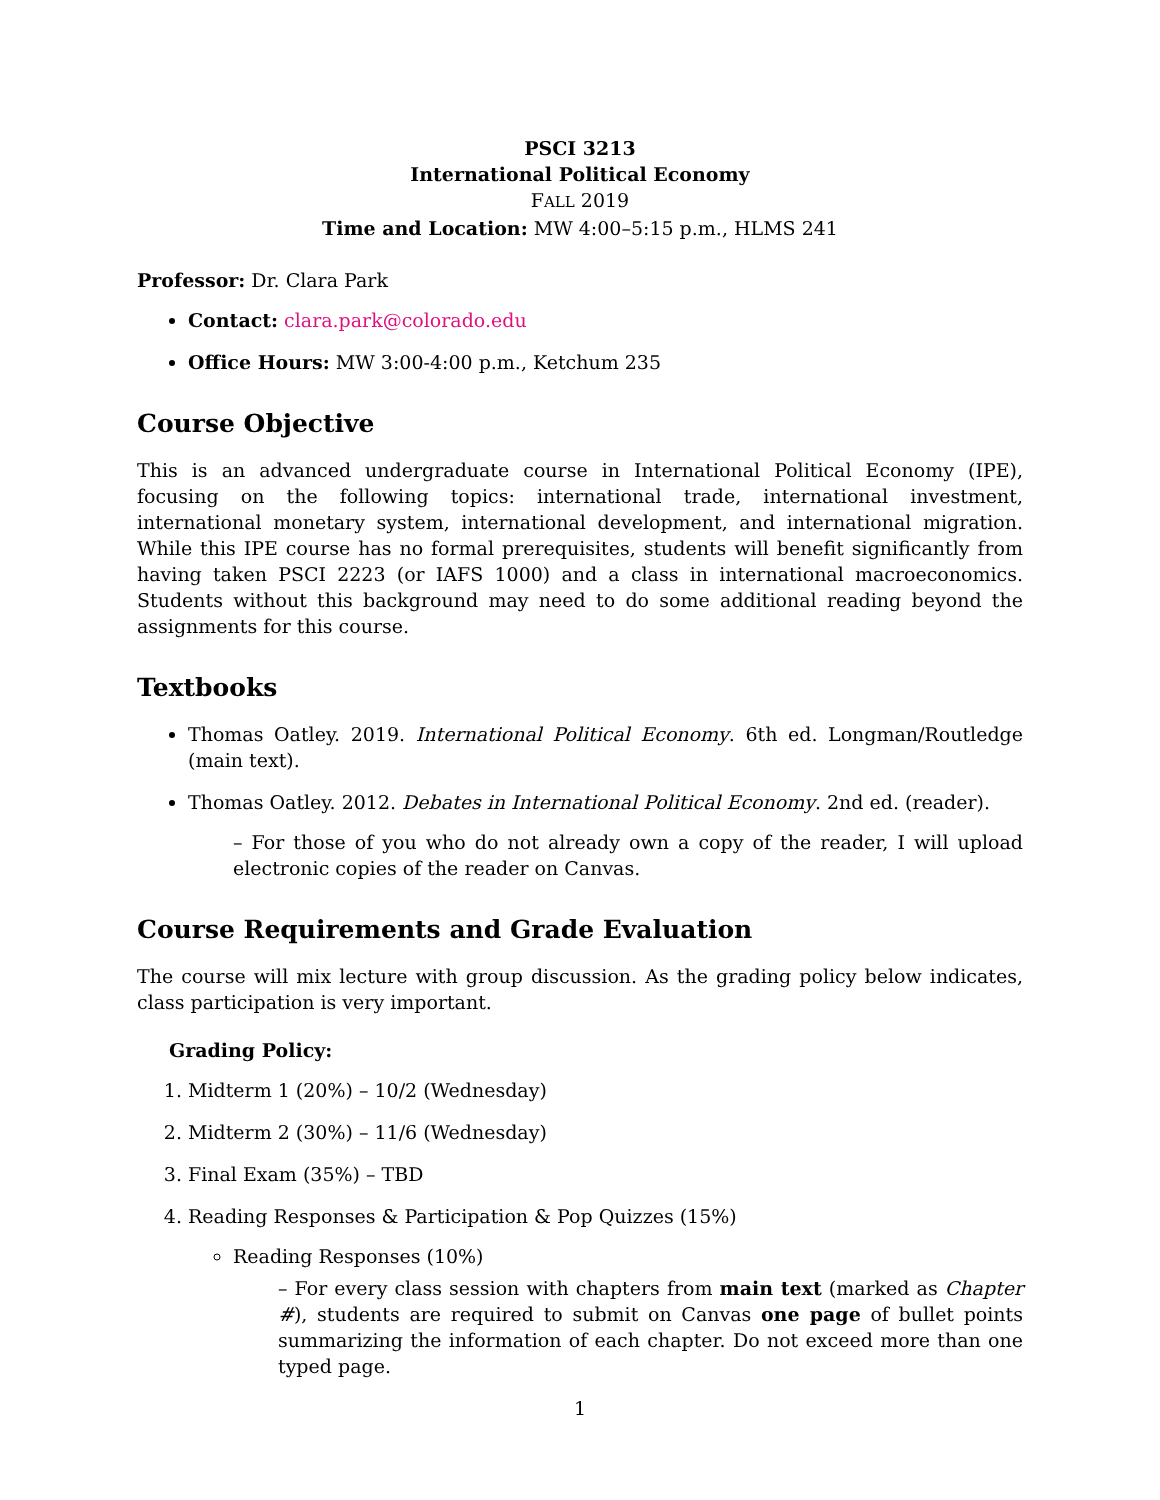PSCI 3213
International Political Economy
FALL 2019
Time and Location: MW 4:00–5:15 p.m., HLMS 241
Professor: Dr. Clara Park
Contact: clara.park@colorado.edu
Office Hours: MW 3:00-4:00 p.m., Ketchum 235
Course Objective
This is an advanced undergraduate course in International Political Economy (IPE), focusing on the following topics: international trade, international investment, international monetary system, international development, and international migration. While this IPE course has no formal prerequisites, students will benefit significantly from having taken PSCI 2223 (or IAFS 1000) and a class in international macroeconomics. Students without this background may need to do some additional reading beyond the assignments for this course.
Textbooks
Thomas Oatley. 2019. International Political Economy. 6th ed. Longman/Routledge (main text).
Thomas Oatley. 2012. Debates in International Political Economy. 2nd ed. (reader).
– For those of you who do not already own a copy of the reader, I will upload electronic copies of the reader on Canvas.
Course Requirements and Grade Evaluation
The course will mix lecture with group discussion. As the grading policy below indicates, class participation is very important.
Grading Policy:
1. Midterm 1 (20%) – 10/2 (Wednesday)
2. Midterm 2 (30%) – 11/6 (Wednesday)
3. Final Exam (35%) – TBD
4. Reading Responses & Participation & Pop Quizzes (15%)
Reading Responses (10%)
– For every class session with chapters from main text (marked as Chapter #), students are required to submit on Canvas one page of bullet points summarizing the information of each chapter. Do not exceed more than one typed page.
1